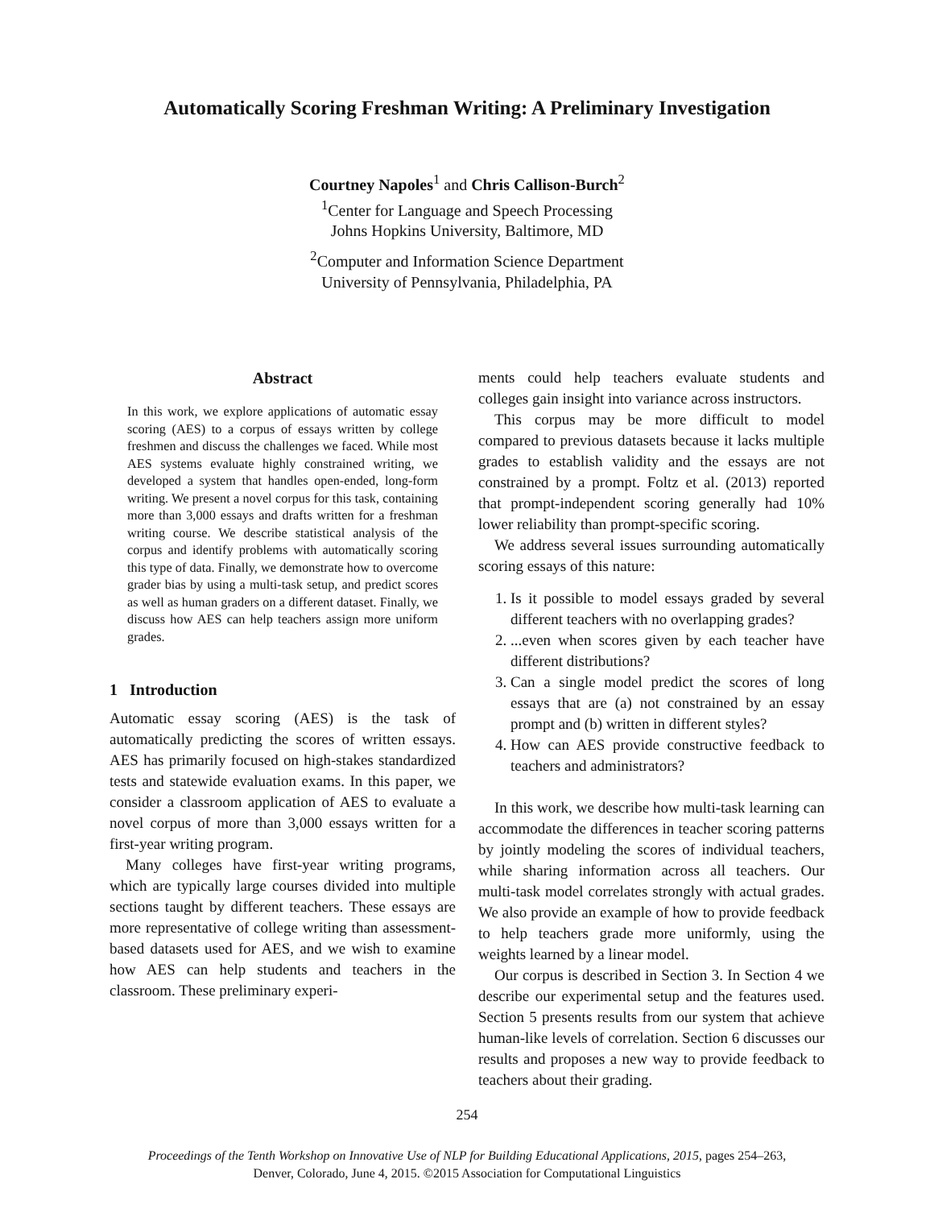Automatically Scoring Freshman Writing: A Preliminary Investigation
Courtney Napoles<sup>1</sup> and Chris Callison-Burch<sup>2</sup>
<sup>1</sup> Center for Language and Speech Processing
Johns Hopkins University, Baltimore, MD
<sup>2</sup> Computer and Information Science Department
University of Pennsylvania, Philadelphia, PA
Abstract
In this work, we explore applications of automatic essay scoring (AES) to a corpus of essays written by college freshmen and discuss the challenges we faced. While most AES systems evaluate highly constrained writing, we developed a system that handles open-ended, long-form writing. We present a novel corpus for this task, containing more than 3,000 essays and drafts written for a freshman writing course. We describe statistical analysis of the corpus and identify problems with automatically scoring this type of data. Finally, we demonstrate how to overcome grader bias by using a multi-task setup, and predict scores as well as human graders on a different dataset. Finally, we discuss how AES can help teachers assign more uniform grades.
1 Introduction
Automatic essay scoring (AES) is the task of automatically predicting the scores of written essays. AES has primarily focused on high-stakes standardized tests and statewide evaluation exams. In this paper, we consider a classroom application of AES to evaluate a novel corpus of more than 3,000 essays written for a first-year writing program.
Many colleges have first-year writing programs, which are typically large courses divided into multiple sections taught by different teachers. These essays are more representative of college writing than assessment-based datasets used for AES, and we wish to examine how AES can help students and teachers in the classroom. These preliminary experi-
ments could help teachers evaluate students and colleges gain insight into variance across instructors.
This corpus may be more difficult to model compared to previous datasets because it lacks multiple grades to establish validity and the essays are not constrained by a prompt. Foltz et al. (2013) reported that prompt-independent scoring generally had 10% lower reliability than prompt-specific scoring.
We address several issues surrounding automatically scoring essays of this nature:
1. Is it possible to model essays graded by several different teachers with no overlapping grades?
2. ...even when scores given by each teacher have different distributions?
3. Can a single model predict the scores of long essays that are (a) not constrained by an essay prompt and (b) written in different styles?
4. How can AES provide constructive feedback to teachers and administrators?
In this work, we describe how multi-task learning can accommodate the differences in teacher scoring patterns by jointly modeling the scores of individual teachers, while sharing information across all teachers. Our multi-task model correlates strongly with actual grades. We also provide an example of how to provide feedback to help teachers grade more uniformly, using the weights learned by a linear model.
Our corpus is described in Section 3. In Section 4 we describe our experimental setup and the features used. Section 5 presents results from our system that achieve human-like levels of correlation. Section 6 discusses our results and proposes a new way to provide feedback to teachers about their grading.
254
Proceedings of the Tenth Workshop on Innovative Use of NLP for Building Educational Applications, 2015, pages 254–263,
Denver, Colorado, June 4, 2015. ©2015 Association for Computational Linguistics